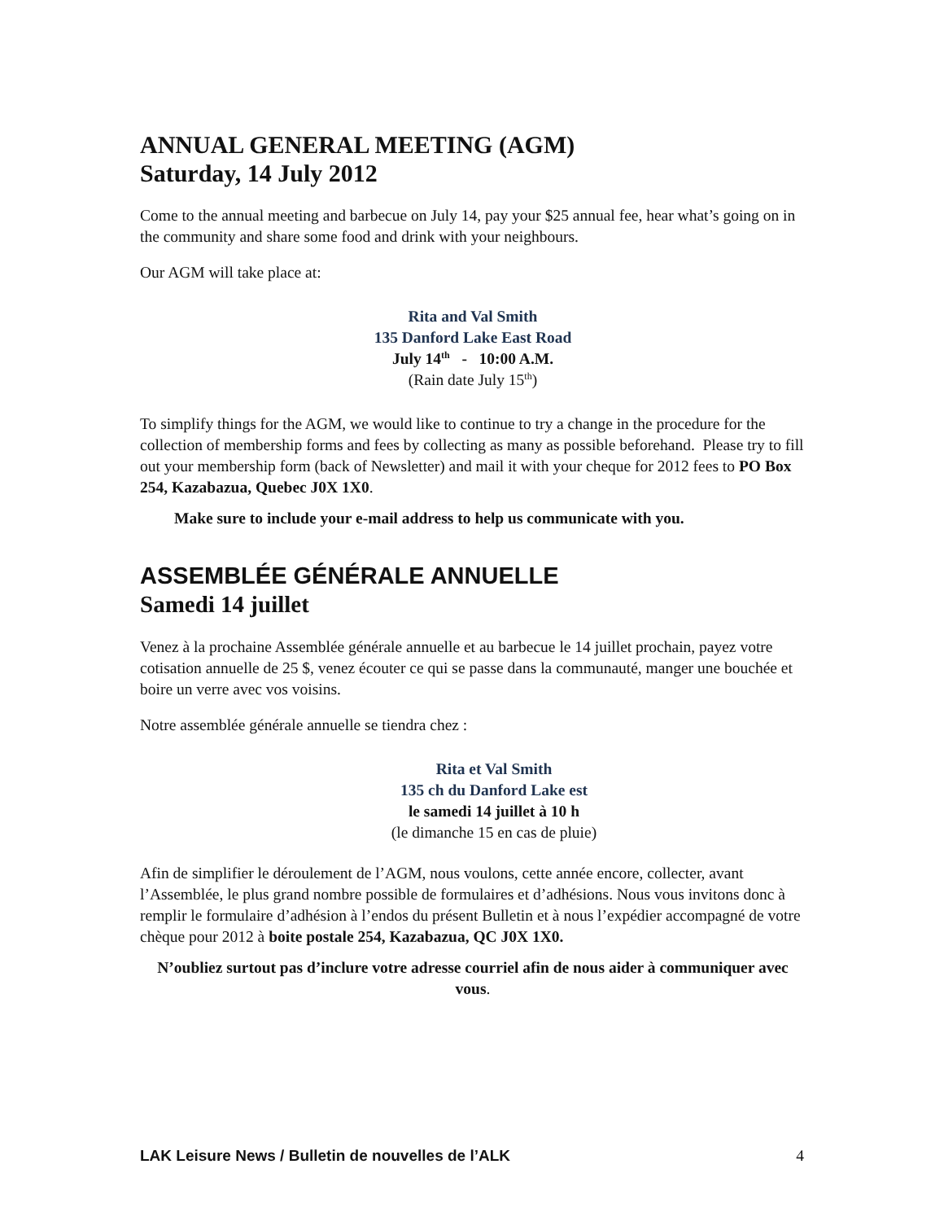ANNUAL GENERAL MEETING (AGM)
Saturday, 14 July 2012
Come to the annual meeting and barbecue on July 14, pay your $25 annual fee, hear what’s going on in the community and share some food and drink with your neighbours.
Our AGM will take place at:
Rita and Val Smith
135 Danford Lake East Road
July 14<sup>th</sup> - 10:00 A.M.
(Rain date July 15<sup>th</sup>)
To simplify things for the AGM, we would like to continue to try a change in the procedure for the collection of membership forms and fees by collecting as many as possible beforehand. Please try to fill out your membership form (back of Newsletter) and mail it with your cheque for 2012 fees to PO Box 254, Kazabazua, Quebec J0X 1X0.
Make sure to include your e-mail address to help us communicate with you.
ASSEMBLÉE GÉNÉRALE ANNUELLE
Samedi 14 juillet
Venez à la prochaine Assemblée générale annuelle et au barbecue le 14 juillet prochain, payez votre cotisation annuelle de 25 $, venez écouter ce qui se passe dans la communauté, manger une bouchée et boire un verre avec vos voisins.
Notre assemblée générale annuelle se tiendra chez :
Rita et Val Smith
135 ch du Danford Lake est
le samedi 14 juillet à 10 h
(le dimanche 15 en cas de pluie)
Afin de simplifier le déroulement de l’AGM, nous voulons, cette année encore, collecter, avant l’Assemblée, le plus grand nombre possible de formulaires et d’adhésions. Nous vous invitons donc à remplir le formulaire d’adhésion à l’endos du présent Bulletin et à nous l’expédier accompagné de votre chèque pour 2012 à boite postale 254, Kazabazua, QC J0X 1X0.
N’oubliez surtout pas d’inclure votre adresse courriel afin de nous aider à communiquer avec vous.
LAK Leisure News / Bulletin de nouvelles de l’ALK 4